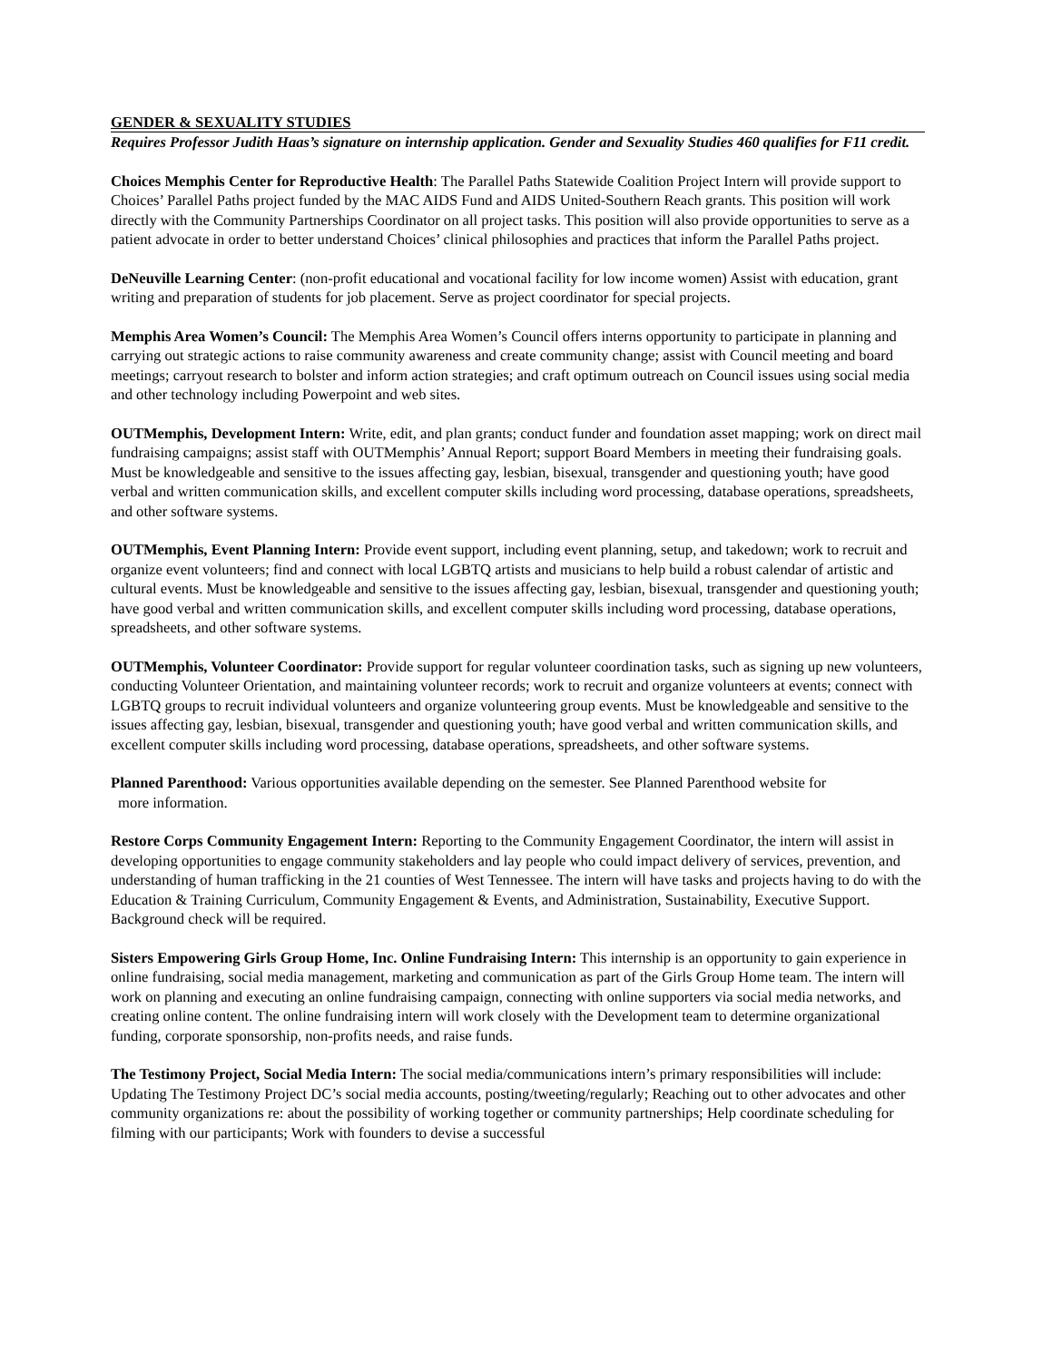GENDER & SEXUALITY STUDIES
Requires Professor Judith Haas’s signature on internship application. Gender and Sexuality Studies 460 qualifies for F11 credit.
Choices Memphis Center for Reproductive Health: The Parallel Paths Statewide Coalition Project Intern will provide support to Choices’ Parallel Paths project funded by the MAC AIDS Fund and AIDS United-Southern Reach grants. This position will work directly with the Community Partnerships Coordinator on all project tasks. This position will also provide opportunities to serve as a patient advocate in order to better understand Choices’ clinical philosophies and practices that inform the Parallel Paths project.
DeNeuville Learning Center: (non-profit educational and vocational facility for low income women) Assist with education, grant writing and preparation of students for job placement. Serve as project coordinator for special projects.
Memphis Area Women’s Council: The Memphis Area Women’s Council offers interns opportunity to participate in planning and carrying out strategic actions to raise community awareness and create community change; assist with Council meeting and board meetings; carryout research to bolster and inform action strategies; and craft optimum outreach on Council issues using social media and other technology including Powerpoint and web sites.
OUTMemphis, Development Intern: Write, edit, and plan grants; conduct funder and foundation asset mapping; work on direct mail fundraising campaigns; assist staff with OUTMemphis’ Annual Report; support Board Members in meeting their fundraising goals. Must be knowledgeable and sensitive to the issues affecting gay, lesbian, bisexual, transgender and questioning youth; have good verbal and written communication skills, and excellent computer skills including word processing, database operations, spreadsheets, and other software systems.
OUTMemphis, Event Planning Intern: Provide event support, including event planning, setup, and takedown; work to recruit and organize event volunteers; find and connect with local LGBTQ artists and musicians to help build a robust calendar of artistic and cultural events. Must be knowledgeable and sensitive to the issues affecting gay, lesbian, bisexual, transgender and questioning youth; have good verbal and written communication skills, and excellent computer skills including word processing, database operations, spreadsheets, and other software systems.
OUTMemphis, Volunteer Coordinator: Provide support for regular volunteer coordination tasks, such as signing up new volunteers, conducting Volunteer Orientation, and maintaining volunteer records; work to recruit and organize volunteers at events; connect with LGBTQ groups to recruit individual volunteers and organize volunteering group events. Must be knowledgeable and sensitive to the issues affecting gay, lesbian, bisexual, transgender and questioning youth; have good verbal and written communication skills, and excellent computer skills including word processing, database operations, spreadsheets, and other software systems.
Planned Parenthood: Various opportunities available depending on the semester. See Planned Parenthood website for
more information.
Restore Corps Community Engagement Intern: Reporting to the Community Engagement Coordinator, the intern will assist in developing opportunities to engage community stakeholders and lay people who could impact delivery of services, prevention, and understanding of human trafficking in the 21 counties of West Tennessee. The intern will have tasks and projects having to do with the Education & Training Curriculum, Community Engagement & Events, and Administration, Sustainability, Executive Support. Background check will be required.
Sisters Empowering Girls Group Home, Inc. Online Fundraising Intern: This internship is an opportunity to gain experience in online fundraising, social media management, marketing and communication as part of the Girls Group Home team. The intern will work on planning and executing an online fundraising campaign, connecting with online supporters via social media networks, and creating online content. The online fundraising intern will work closely with the Development team to determine organizational funding, corporate sponsorship, non-profits needs, and raise funds.
The Testimony Project, Social Media Intern: The social media/communications intern’s primary responsibilities will include: Updating The Testimony Project DC’s social media accounts, posting/tweeting/regularly; Reaching out to other advocates and other community organizations re: about the possibility of working together or community partnerships; Help coordinate scheduling for filming with our participants; Work with founders to devise a successful